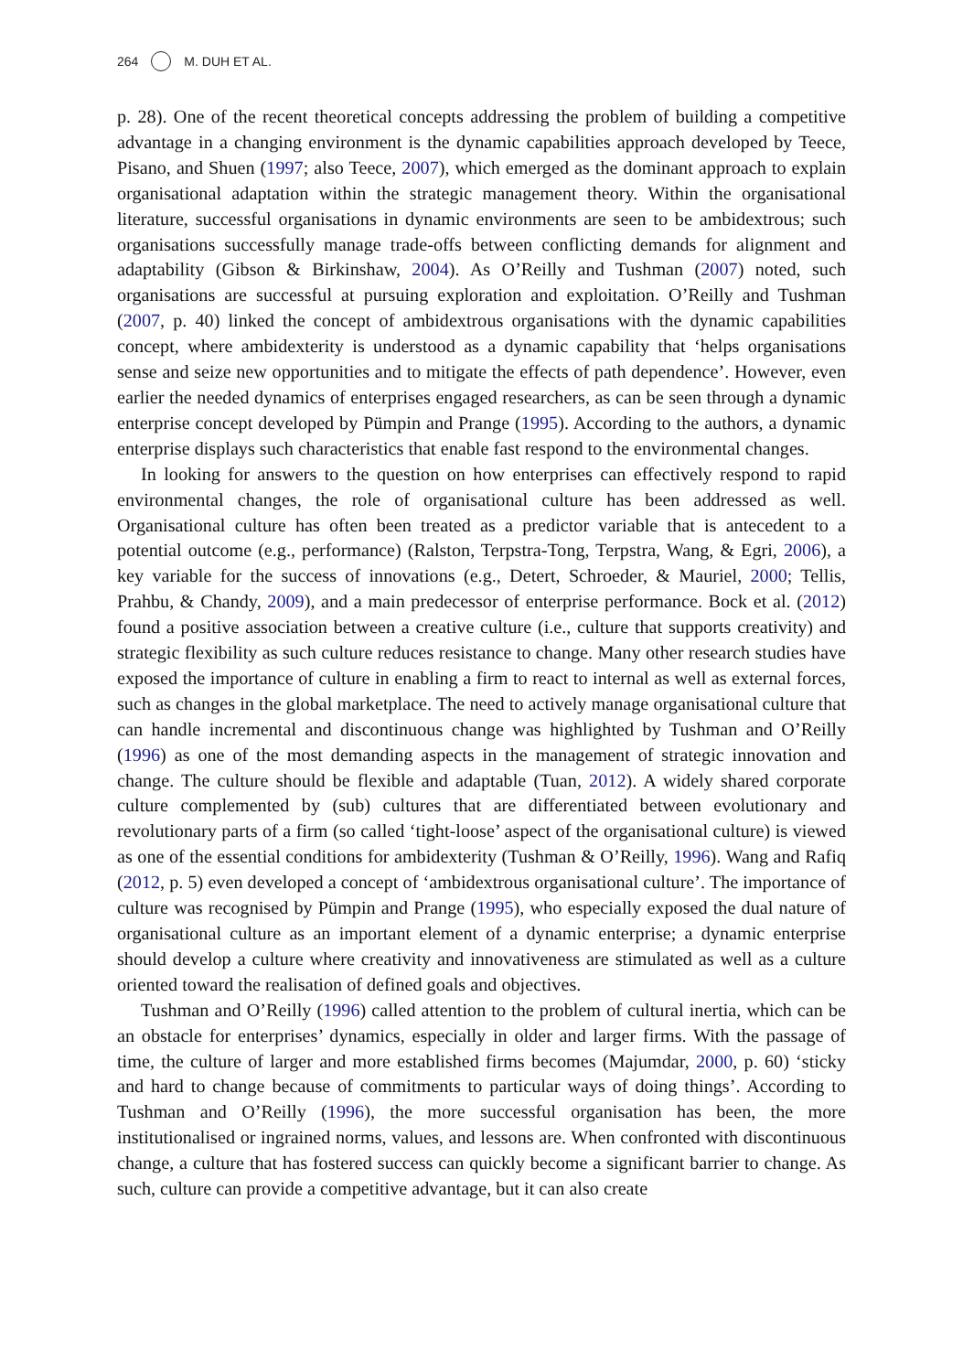264 M. DUH ET AL.
p. 28). One of the recent theoretical concepts addressing the problem of building a competitive advantage in a changing environment is the dynamic capabilities approach developed by Teece, Pisano, and Shuen (1997; also Teece, 2007), which emerged as the dominant approach to explain organisational adaptation within the strategic management theory. Within the organisational literature, successful organisations in dynamic environments are seen to be ambidextrous; such organisations successfully manage trade-offs between conflicting demands for alignment and adaptability (Gibson & Birkinshaw, 2004). As O’Reilly and Tushman (2007) noted, such organisations are successful at pursuing exploration and exploitation. O’Reilly and Tushman (2007, p. 40) linked the concept of ambidextrous organisations with the dynamic capabilities concept, where ambidexterity is understood as a dynamic capability that ‘helps organisations sense and seize new opportunities and to mitigate the effects of path dependence’. However, even earlier the needed dynamics of enterprises engaged researchers, as can be seen through a dynamic enterprise concept developed by Pümpin and Prange (1995). According to the authors, a dynamic enterprise displays such characteristics that enable fast respond to the environmental changes.
In looking for answers to the question on how enterprises can effectively respond to rapid environmental changes, the role of organisational culture has been addressed as well. Organisational culture has often been treated as a predictor variable that is antecedent to a potential outcome (e.g., performance) (Ralston, Terpstra-Tong, Terpstra, Wang, & Egri, 2006), a key variable for the success of innovations (e.g., Detert, Schroeder, & Mauriel, 2000; Tellis, Prahbu, & Chandy, 2009), and a main predecessor of enterprise performance. Bock et al. (2012) found a positive association between a creative culture (i.e., culture that supports creativity) and strategic flexibility as such culture reduces resistance to change. Many other research studies have exposed the importance of culture in enabling a firm to react to internal as well as external forces, such as changes in the global marketplace. The need to actively manage organisational culture that can handle incremental and discontinuous change was highlighted by Tushman and O’Reilly (1996) as one of the most demanding aspects in the management of strategic innovation and change. The culture should be flexible and adaptable (Tuan, 2012). A widely shared corporate culture complemented by (sub) cultures that are differentiated between evolutionary and revolutionary parts of a firm (so called ‘tight-loose’ aspect of the organisational culture) is viewed as one of the essential conditions for ambidexterity (Tushman & O’Reilly, 1996). Wang and Rafiq (2012, p. 5) even developed a concept of ‘ambidextrous organisational culture’. The importance of culture was recognised by Pümpin and Prange (1995), who especially exposed the dual nature of organisational culture as an important element of a dynamic enterprise; a dynamic enterprise should develop a culture where creativity and innovativeness are stimulated as well as a culture oriented toward the realisation of defined goals and objectives.
Tushman and O’Reilly (1996) called attention to the problem of cultural inertia, which can be an obstacle for enterprises’ dynamics, especially in older and larger firms. With the passage of time, the culture of larger and more established firms becomes (Majumdar, 2000, p. 60) ‘sticky and hard to change because of commitments to particular ways of doing things’. According to Tushman and O’Reilly (1996), the more successful organisation has been, the more institutionalised or ingrained norms, values, and lessons are. When confronted with discontinuous change, a culture that has fostered success can quickly become a significant barrier to change. As such, culture can provide a competitive advantage, but it can also create